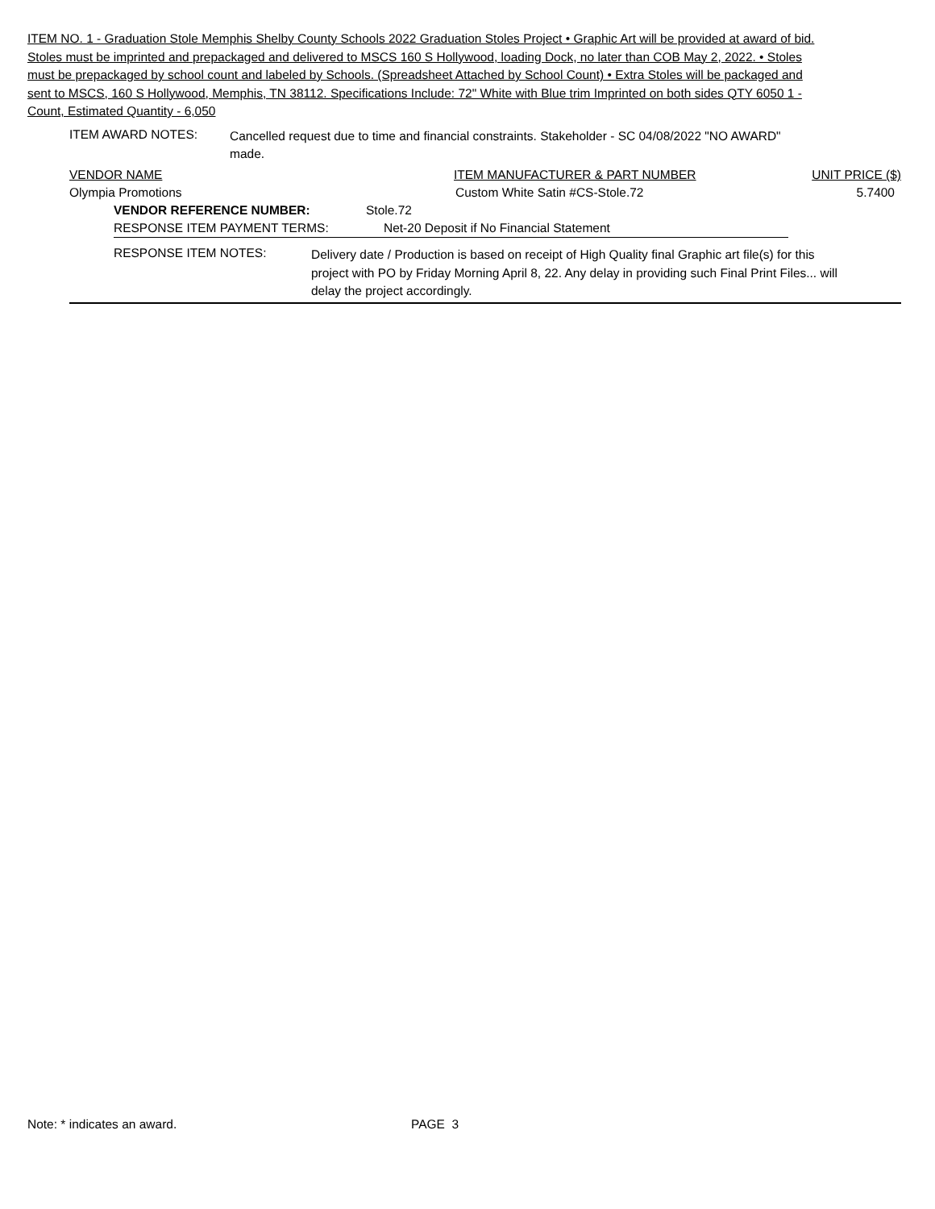ITEM NO. 1 - Graduation Stole Memphis Shelby County Schools 2022 Graduation Stoles Project • Graphic Art will be provided at award of bid. Stoles must be imprinted and prepackaged and delivered to MSCS 160 S Hollywood, loading Dock, no later than COB May 2, 2022. • Stoles must be prepackaged by school count and labeled by Schools. (Spreadsheet Attached by School Count) • Extra Stoles will be packaged and sent to MSCS, 160 S Hollywood, Memphis, TN 38112. Specifications Include: 72" White with Blue trim Imprinted on both sides QTY 6050 1 - Count, Estimated Quantity - 6,050
ITEM AWARD NOTES:
Cancelled request due to time and financial constraints. Stakeholder - SC 04/08/2022 "NO AWARD" made.
VENDOR NAME ITEM MANUFACTURER & PART NUMBER UNIT PRICE ($)
Olympia Promotions Custom White Satin #CS-Stole.72 5.7400
VENDOR REFERENCE NUMBER: Stole.72
RESPONSE ITEM PAYMENT TERMS: Net-20 Deposit if No Financial Statement
RESPONSE ITEM NOTES:
Delivery date / Production is based on receipt of High Quality final Graphic art file(s) for this project with PO by Friday Morning April 8, 22. Any delay in providing such Final Print Files... will delay the project accordingly.
Note: * indicates an award. PAGE 3